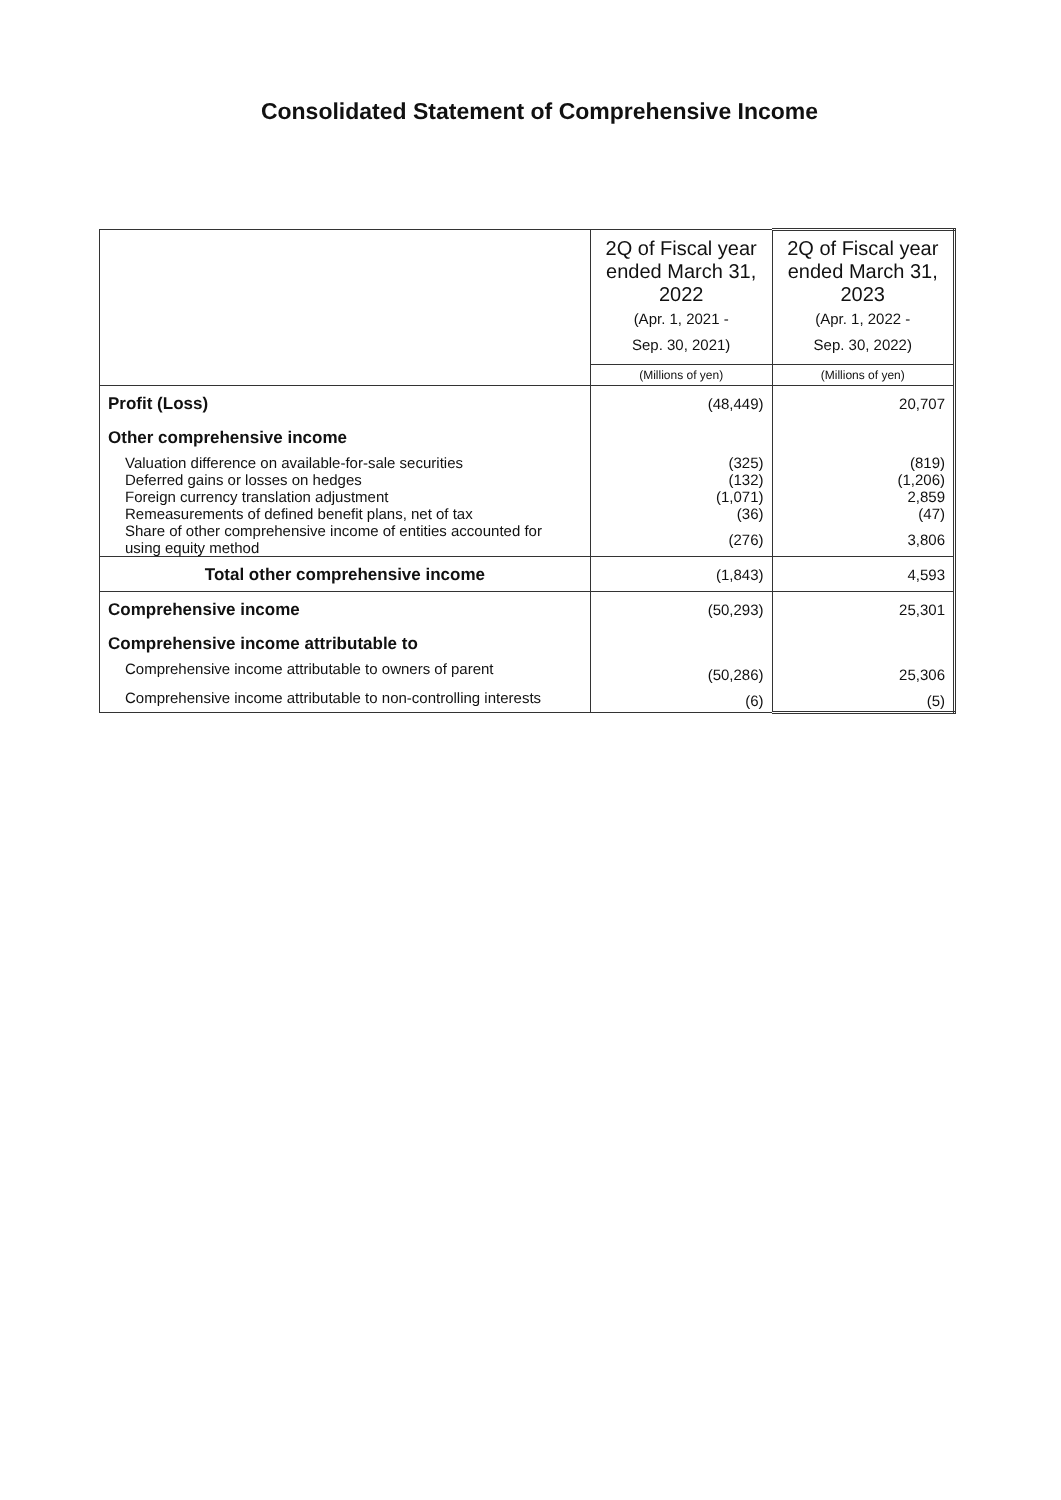Consolidated Statement of Comprehensive Income
| | 2Q of Fiscal year ended March 31, 2022 (Apr. 1, 2021 - Sep. 30, 2021) | 2Q of Fiscal year ended March 31, 2023 (Apr. 1, 2022 - Sep. 30, 2022) |
| --- | --- | --- |
| | (Millions of yen) | (Millions of yen) |
| Profit (Loss) | (48,449) | 20,707 |
| Other comprehensive income | | |
| Valuation difference on available-for-sale securities | (325) | (819) |
| Deferred gains or losses on hedges | (132) | (1,206) |
| Foreign currency translation adjustment | (1,071) | 2,859 |
| Remeasurements of defined benefit plans, net of tax | (36) | (47) |
| Share of other comprehensive income of entities accounted for using equity method | (276) | 3,806 |
| Total other comprehensive income | (1,843) | 4,593 |
| Comprehensive income | (50,293) | 25,301 |
| Comprehensive income attributable to | | |
| Comprehensive income attributable to owners of parent | (50,286) | 25,306 |
| Comprehensive income attributable to non-controlling interests | (6) | (5) |